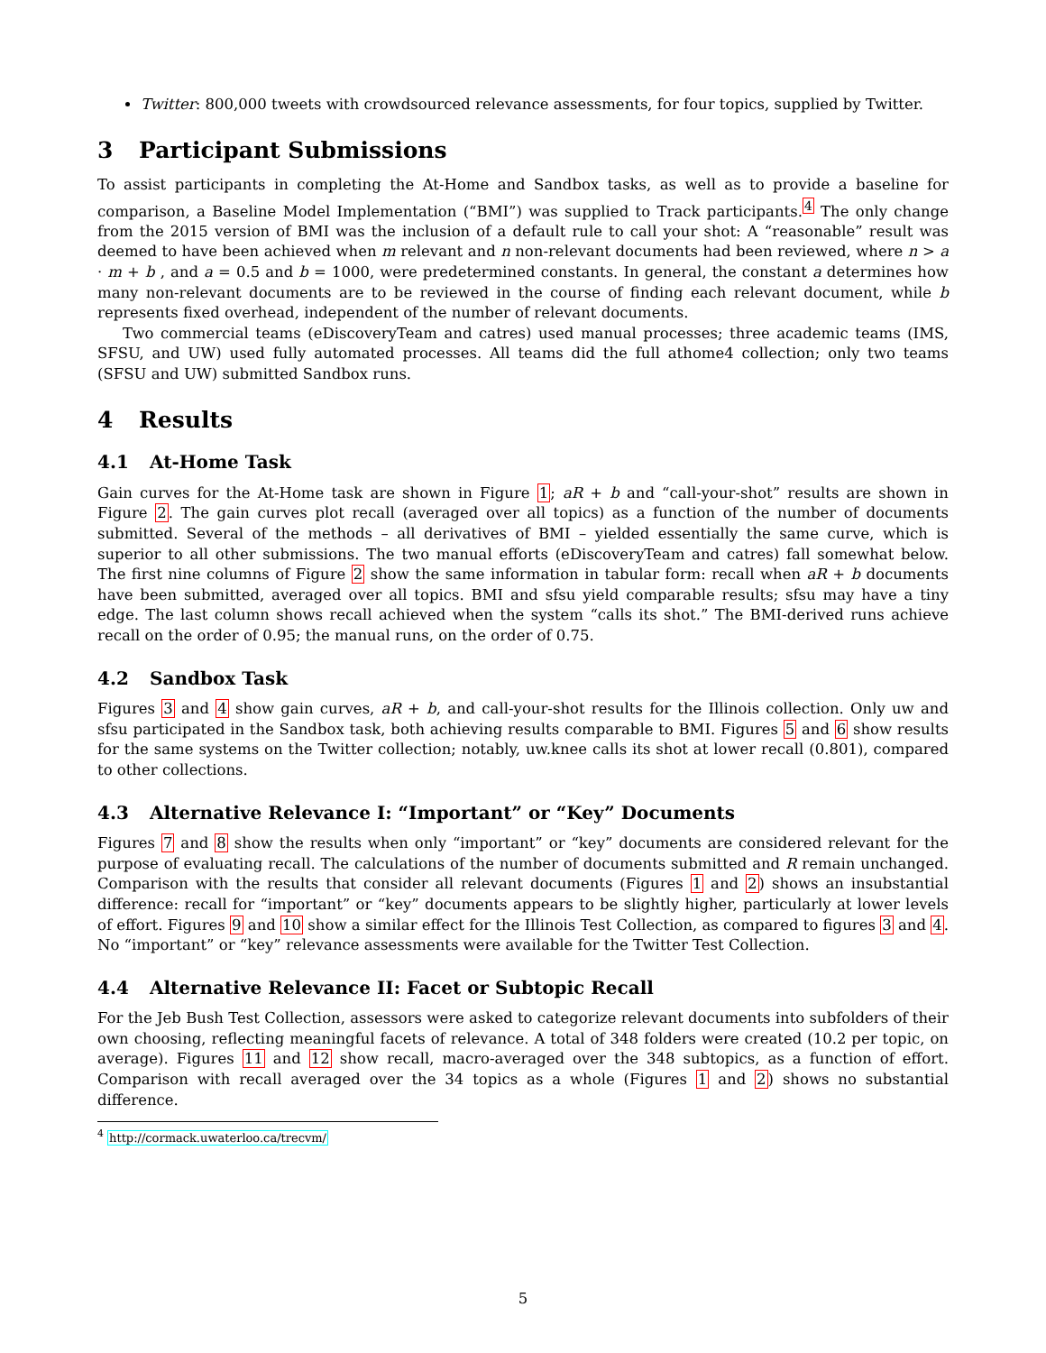Twitter: 800,000 tweets with crowdsourced relevance assessments, for four topics, supplied by Twitter.
3 Participant Submissions
To assist participants in completing the At-Home and Sandbox tasks, as well as to provide a baseline for comparison, a Baseline Model Implementation (“BMI”) was supplied to Track participants.<sup>4</sup> The only change from the 2015 version of BMI was the inclusion of a default rule to call your shot: A “reasonable” result was deemed to have been achieved when m relevant and n non-relevant documents had been reviewed, where n > a · m + b , and a = 0.5 and b = 1000, were predetermined constants. In general, the constant a determines how many non-relevant documents are to be reviewed in the course of finding each relevant document, while b represents fixed overhead, independent of the number of relevant documents.
Two commercial teams (eDiscoveryTeam and catres) used manual processes; three academic teams (IMS, SFSU, and UW) used fully automated processes. All teams did the full athome4 collection; only two teams (SFSU and UW) submitted Sandbox runs.
4 Results
4.1 At-Home Task
Gain curves for the At-Home task are shown in Figure 1; aR + b and “call-your-shot” results are shown in Figure 2. The gain curves plot recall (averaged over all topics) as a function of the number of documents submitted. Several of the methods – all derivatives of BMI – yielded essentially the same curve, which is superior to all other submissions. The two manual efforts (eDiscoveryTeam and catres) fall somewhat below. The first nine columns of Figure 2 show the same information in tabular form: recall when aR + b documents have been submitted, averaged over all topics. BMI and sfsu yield comparable results; sfsu may have a tiny edge. The last column shows recall achieved when the system “calls its shot.” The BMI-derived runs achieve recall on the order of 0.95; the manual runs, on the order of 0.75.
4.2 Sandbox Task
Figures 3 and 4 show gain curves, aR + b, and call-your-shot results for the Illinois collection. Only uw and sfsu participated in the Sandbox task, both achieving results comparable to BMI. Figures 5 and 6 show results for the same systems on the Twitter collection; notably, uw.knee calls its shot at lower recall (0.801), compared to other collections.
4.3 Alternative Relevance I: “Important” or “Key” Documents
Figures 7 and 8 show the results when only “important” or “key” documents are considered relevant for the purpose of evaluating recall. The calculations of the number of documents submitted and R remain unchanged. Comparison with the results that consider all relevant documents (Figures 1 and 2) shows an insubstantial difference: recall for “important” or “key” documents appears to be slightly higher, particularly at lower levels of effort. Figures 9 and 10 show a similar effect for the Illinois Test Collection, as compared to figures 3 and 4. No “important” or “key” relevance assessments were available for the Twitter Test Collection.
4.4 Alternative Relevance II: Facet or Subtopic Recall
For the Jeb Bush Test Collection, assessors were asked to categorize relevant documents into subfolders of their own choosing, reflecting meaningful facets of relevance. A total of 348 folders were created (10.2 per topic, on average). Figures 11 and 12 show recall, macro-averaged over the 348 subtopics, as a function of effort. Comparison with recall averaged over the 34 topics as a whole (Figures 1 and 2) shows no substantial difference.
<sup>4</sup> http://cormack.uwaterloo.ca/trecvm/
5